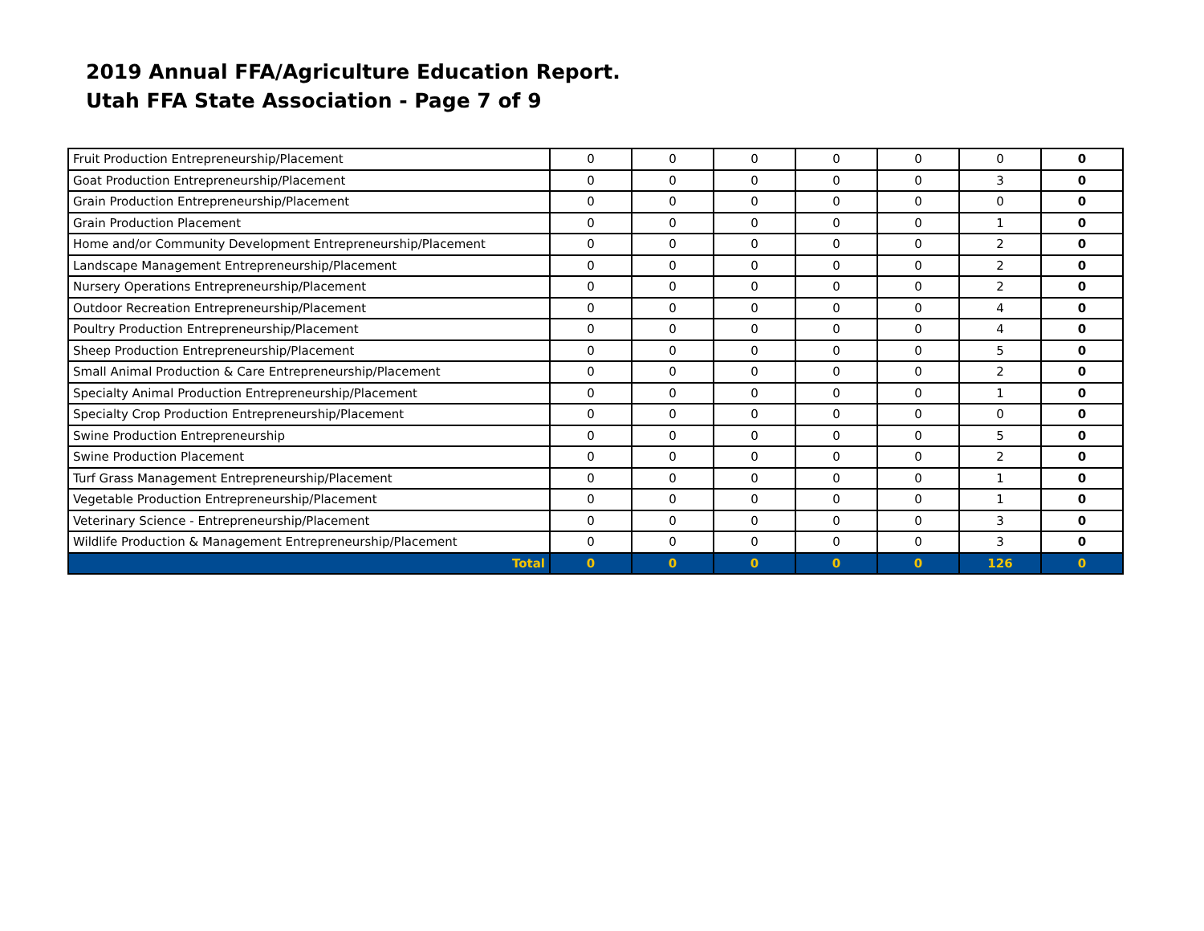2019 Annual FFA/Agriculture Education Report.
Utah FFA State Association - Page 7 of 9
| Fruit Production Entrepreneurship/Placement | 0 | 0 | 0 | 0 | 0 | 0 | 0 |
| Goat Production Entrepreneurship/Placement | 0 | 0 | 0 | 0 | 0 | 3 | 0 |
| Grain Production Entrepreneurship/Placement | 0 | 0 | 0 | 0 | 0 | 0 | 0 |
| Grain Production Placement | 0 | 0 | 0 | 0 | 0 | 1 | 0 |
| Home and/or Community Development Entrepreneurship/Placement | 0 | 0 | 0 | 0 | 0 | 2 | 0 |
| Landscape Management Entrepreneurship/Placement | 0 | 0 | 0 | 0 | 0 | 2 | 0 |
| Nursery Operations Entrepreneurship/Placement | 0 | 0 | 0 | 0 | 0 | 2 | 0 |
| Outdoor Recreation Entrepreneurship/Placement | 0 | 0 | 0 | 0 | 0 | 4 | 0 |
| Poultry Production Entrepreneurship/Placement | 0 | 0 | 0 | 0 | 0 | 4 | 0 |
| Sheep Production Entrepreneurship/Placement | 0 | 0 | 0 | 0 | 0 | 5 | 0 |
| Small Animal Production & Care Entrepreneurship/Placement | 0 | 0 | 0 | 0 | 0 | 2 | 0 |
| Specialty Animal Production Entrepreneurship/Placement | 0 | 0 | 0 | 0 | 0 | 1 | 0 |
| Specialty Crop Production Entrepreneurship/Placement | 0 | 0 | 0 | 0 | 0 | 0 | 0 |
| Swine Production Entrepreneurship | 0 | 0 | 0 | 0 | 0 | 5 | 0 |
| Swine Production Placement | 0 | 0 | 0 | 0 | 0 | 2 | 0 |
| Turf Grass Management Entrepreneurship/Placement | 0 | 0 | 0 | 0 | 0 | 1 | 0 |
| Vegetable Production Entrepreneurship/Placement | 0 | 0 | 0 | 0 | 0 | 1 | 0 |
| Veterinary Science - Entrepreneurship/Placement | 0 | 0 | 0 | 0 | 0 | 3 | 0 |
| Wildlife Production & Management Entrepreneurship/Placement | 0 | 0 | 0 | 0 | 0 | 3 | 0 |
| Total | 0 | 0 | 0 | 0 | 0 | 126 | 0 |